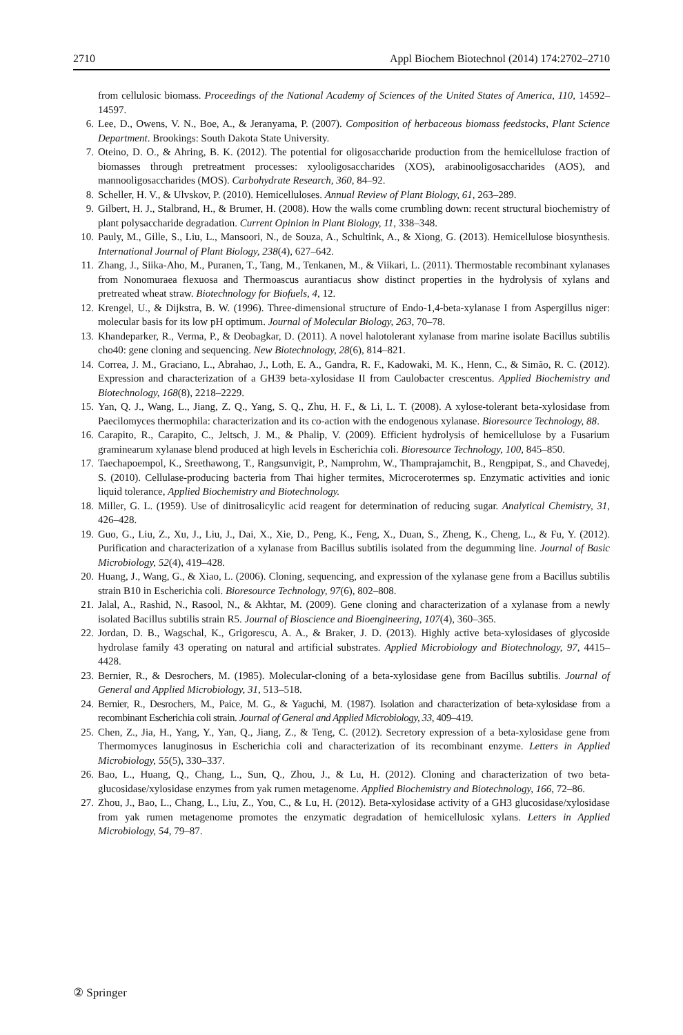2710 Appl Biochem Biotechnol (2014) 174:2702–2710
from cellulosic biomass. Proceedings of the National Academy of Sciences of the United States of America, 110, 14592–14597.
6. Lee, D., Owens, V. N., Boe, A., & Jeranyama, P. (2007). Composition of herbaceous biomass feedstocks, Plant Science Department. Brookings: South Dakota State University.
7. Oteino, D. O., & Ahring, B. K. (2012). The potential for oligosaccharide production from the hemicellulose fraction of biomasses through pretreatment processes: xylooligosaccharides (XOS), arabinooligosaccharides (AOS), and mannooligosaccharides (MOS). Carbohydrate Research, 360, 84–92.
8. Scheller, H. V., & Ulvskov, P. (2010). Hemicelluloses. Annual Review of Plant Biology, 61, 263–289.
9. Gilbert, H. J., Stalbrand, H., & Brumer, H. (2008). How the walls come crumbling down: recent structural biochemistry of plant polysaccharide degradation. Current Opinion in Plant Biology, 11, 338–348.
10. Pauly, M., Gille, S., Liu, L., Mansoori, N., de Souza, A., Schultink, A., & Xiong, G. (2013). Hemicellulose biosynthesis. International Journal of Plant Biology, 238(4), 627–642.
11. Zhang, J., Siika-Aho, M., Puranen, T., Tang, M., Tenkanen, M., & Viikari, L. (2011). Thermostable recombinant xylanases from Nonomuraea flexuosa and Thermoascus aurantiacus show distinct properties in the hydrolysis of xylans and pretreated wheat straw. Biotechnology for Biofuels, 4, 12.
12. Krengel, U., & Dijkstra, B. W. (1996). Three-dimensional structure of Endo-1,4-beta-xylanase I from Aspergillus niger: molecular basis for its low pH optimum. Journal of Molecular Biology, 263, 70–78.
13. Khandeparker, R., Verma, P., & Deobagkar, D. (2011). A novel halotolerant xylanase from marine isolate Bacillus subtilis cho40: gene cloning and sequencing. New Biotechnology, 28(6), 814–821.
14. Correa, J. M., Graciano, L., Abrahao, J., Loth, E. A., Gandra, R. F., Kadowaki, M. K., Henn, C., & Simão, R. C. (2012). Expression and characterization of a GH39 beta-xylosidase II from Caulobacter crescentus. Applied Biochemistry and Biotechnology, 168(8), 2218–2229.
15. Yan, Q. J., Wang, L., Jiang, Z. Q., Yang, S. Q., Zhu, H. F., & Li, L. T. (2008). A xylose-tolerant beta-xylosidase from Paecilomyces thermophila: characterization and its co-action with the endogenous xylanase. Bioresource Technology, 88.
16. Carapito, R., Carapito, C., Jeltsch, J. M., & Phalip, V. (2009). Efficient hydrolysis of hemicellulose by a Fusarium graminearum xylanase blend produced at high levels in Escherichia coli. Bioresource Technology, 100, 845–850.
17. Taechapoempol, K., Sreethawong, T., Rangsunvigit, P., Namprohm, W., Thamprajamchit, B., Rengpipat, S., and Chavedej, S. (2010). Cellulase-producing bacteria from Thai higher termites, Microcerotermes sp. Enzymatic activities and ionic liquid tolerance, Applied Biochemistry and Biotechnology.
18. Miller, G. L. (1959). Use of dinitrosalicylic acid reagent for determination of reducing sugar. Analytical Chemistry, 31, 426–428.
19. Guo, G., Liu, Z., Xu, J., Liu, J., Dai, X., Xie, D., Peng, K., Feng, X., Duan, S., Zheng, K., Cheng, L., & Fu, Y. (2012). Purification and characterization of a xylanase from Bacillus subtilis isolated from the degumming line. Journal of Basic Microbiology, 52(4), 419–428.
20. Huang, J., Wang, G., & Xiao, L. (2006). Cloning, sequencing, and expression of the xylanase gene from a Bacillus subtilis strain B10 in Escherichia coli. Bioresource Technology, 97(6), 802–808.
21. Jalal, A., Rashid, N., Rasool, N., & Akhtar, M. (2009). Gene cloning and characterization of a xylanase from a newly isolated Bacillus subtilis strain R5. Journal of Bioscience and Bioengineering, 107(4), 360–365.
22. Jordan, D. B., Wagschal, K., Grigorescu, A. A., & Braker, J. D. (2013). Highly active beta-xylosidases of glycoside hydrolase family 43 operating on natural and artificial substrates. Applied Microbiology and Biotechnology, 97, 4415–4428.
23. Bernier, R., & Desrochers, M. (1985). Molecular-cloning of a beta-xylosidase gene from Bacillus subtilis. Journal of General and Applied Microbiology, 31, 513–518.
24. Bernier, R., Desrochers, M., Paice, M. G., & Yaguchi, M. (1987). Isolation and characterization of beta-xylosidase from a recombinant Escherichia coli strain. Journal of General and Applied Microbiology, 33, 409–419.
25. Chen, Z., Jia, H., Yang, Y., Yan, Q., Jiang, Z., & Teng, C. (2012). Secretory expression of a beta-xylosidase gene from Thermomyces lanuginosus in Escherichia coli and characterization of its recombinant enzyme. Letters in Applied Microbiology, 55(5), 330–337.
26. Bao, L., Huang, Q., Chang, L., Sun, Q., Zhou, J., & Lu, H. (2012). Cloning and characterization of two beta-glucosidase/xylosidase enzymes from yak rumen metagenome. Applied Biochemistry and Biotechnology, 166, 72–86.
27. Zhou, J., Bao, L., Chang, L., Liu, Z., You, C., & Lu, H. (2012). Beta-xylosidase activity of a GH3 glucosidase/xylosidase from yak rumen metagenome promotes the enzymatic degradation of hemicellulosic xylans. Letters in Applied Microbiology, 54, 79–87.
② Springer